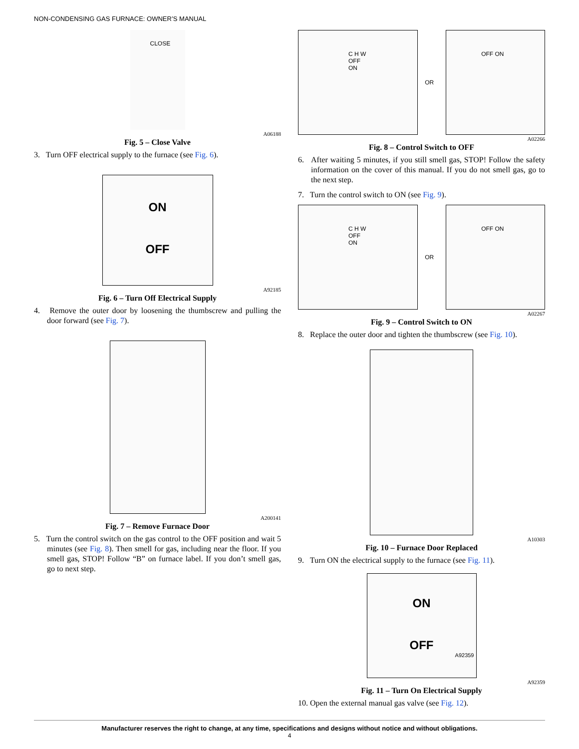NON-CONDENSING GAS FURNACE: OWNER’S MANUAL
CLOSE
A06188
Fig. 5 – Close Valve
3. Turn OFF electrical supply to the furnace (see Fig. 6).
ON
OFF
A92185
Fig. 6 – Turn Off Electrical Supply
4. Remove the outer door by loosening the thumbscrew and pulling the door forward (see Fig. 7).
A200141
Fig. 7 – Remove Furnace Door
5. Turn the control switch on the gas control to the OFF position and wait 5 minutes (see Fig. 8). Then smell for gas, including near the floor. If you smell gas, STOP! Follow “B” on furnace label. If you don’t smell gas, go to next step.
C H W OFF ON
OR
OFF ON
A02266
Fig. 8 – Control Switch to OFF
6. After waiting 5 minutes, if you still smell gas, STOP! Follow the safety information on the cover of this manual. If you do not smell gas, go to the next step.
7. Turn the control switch to ON (see Fig. 9).
C H W OFF ON
OR
OFF ON
A02267
Fig. 9 – Control Switch to ON
8. Replace the outer door and tighten the thumbscrew (see Fig. 10).
A10303
Fig. 10 – Furnace Door Replaced
9. Turn ON the electrical supply to the furnace (see Fig. 11).
ON
OFF
A92359
A92359
Fig. 11 – Turn On Electrical Supply
10. Open the external manual gas valve (see Fig. 12).
Manufacturer reserves the right to change, at any time, specifications and designs without notice and without obligations.
4